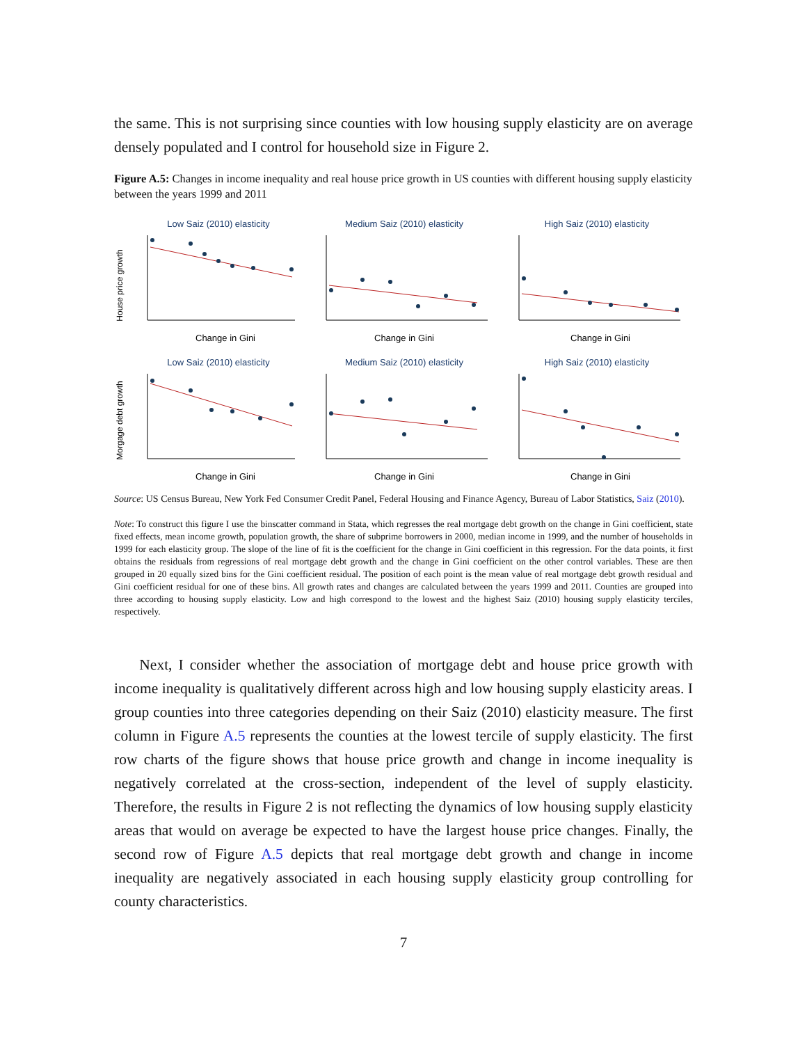the same. This is not surprising since counties with low housing supply elasticity are on average densely populated and I control for household size in Figure 2.
Figure A.5: Changes in income inequality and real house price growth in US counties with different housing supply elasticity between the years 1999 and 2011
Low Saiz (2010) elasticity
House price growth
Change in Gini
Medium Saiz (2010) elasticity
Change in Gini
High Saiz (2010) elasticity
Change in Gini
Low Saiz (2010) elasticity
Morgage debt growth
Change in Gini
Medium Saiz (2010) elasticity
Change in Gini
High Saiz (2010) elasticity
Change in Gini
Source: US Census Bureau, New York Fed Consumer Credit Panel, Federal Housing and Finance Agency, Bureau of Labor Statistics, Saiz (2010).
Note: To construct this figure I use the binscatter command in Stata, which regresses the real mortgage debt growth on the change in Gini coefficient, state fixed effects, mean income growth, population growth, the share of subprime borrowers in 2000, median income in 1999, and the number of households in 1999 for each elasticity group. The slope of the line of fit is the coefficient for the change in Gini coefficient in this regression. For the data points, it first obtains the residuals from regressions of real mortgage debt growth and the change in Gini coefficient on the other control variables. These are then grouped in 20 equally sized bins for the Gini coefficient residual. The position of each point is the mean value of real mortgage debt growth residual and Gini coefficient residual for one of these bins. All growth rates and changes are calculated between the years 1999 and 2011. Counties are grouped into three according to housing supply elasticity. Low and high correspond to the lowest and the highest Saiz (2010) housing supply elasticity terciles, respectively.
Next, I consider whether the association of mortgage debt and house price growth with income inequality is qualitatively different across high and low housing supply elasticity areas. I group counties into three categories depending on their Saiz (2010) elasticity measure. The first column in Figure A.5 represents the counties at the lowest tercile of supply elasticity. The first row charts of the figure shows that house price growth and change in income inequality is negatively correlated at the cross-section, independent of the level of supply elasticity. Therefore, the results in Figure 2 is not reflecting the dynamics of low housing supply elasticity areas that would on average be expected to have the largest house price changes. Finally, the second row of Figure A.5 depicts that real mortgage debt growth and change in income inequality are negatively associated in each housing supply elasticity group controlling for county characteristics.
7